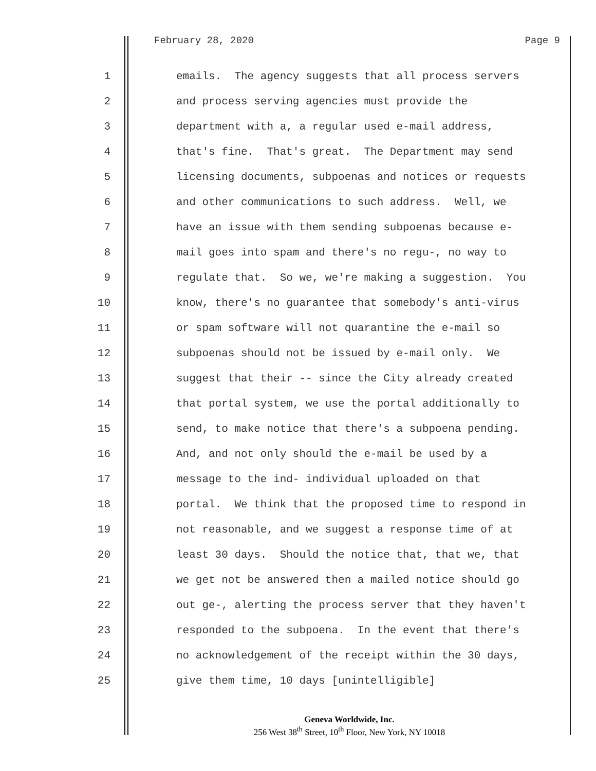February 28, 2020 Page 9
1 emails. The agency suggests that all process servers
2 and process serving agencies must provide the
3 department with a, a regular used e-mail address,
4 that's fine. That's great. The Department may send
5 licensing documents, subpoenas and notices or requests
6 and other communications to such address. Well, we
7 have an issue with them sending subpoenas because e-
8 mail goes into spam and there's no regu-, no way to
9 regulate that. So we, we're making a suggestion. You
10 know, there's no guarantee that somebody's anti-virus
11 or spam software will not quarantine the e-mail so
12 subpoenas should not be issued by e-mail only. We
13 suggest that their -- since the City already created
14 that portal system, we use the portal additionally to
15 send, to make notice that there's a subpoena pending.
16 And, and not only should the e-mail be used by a
17 message to the ind- individual uploaded on that
18 portal. We think that the proposed time to respond in
19 not reasonable, and we suggest a response time of at
20 least 30 days. Should the notice that, that we, that
21 we get not be answered then a mailed notice should go
22 out ge-, alerting the process server that they haven't
23 responded to the subpoena. In the event that there's
24 no acknowledgement of the receipt within the 30 days,
25 give them time, 10 days [unintelligible]
Geneva Worldwide, Inc.
256 West 38<sup>th</sup> Street, 10<sup>th</sup> Floor, New York, NY 10018